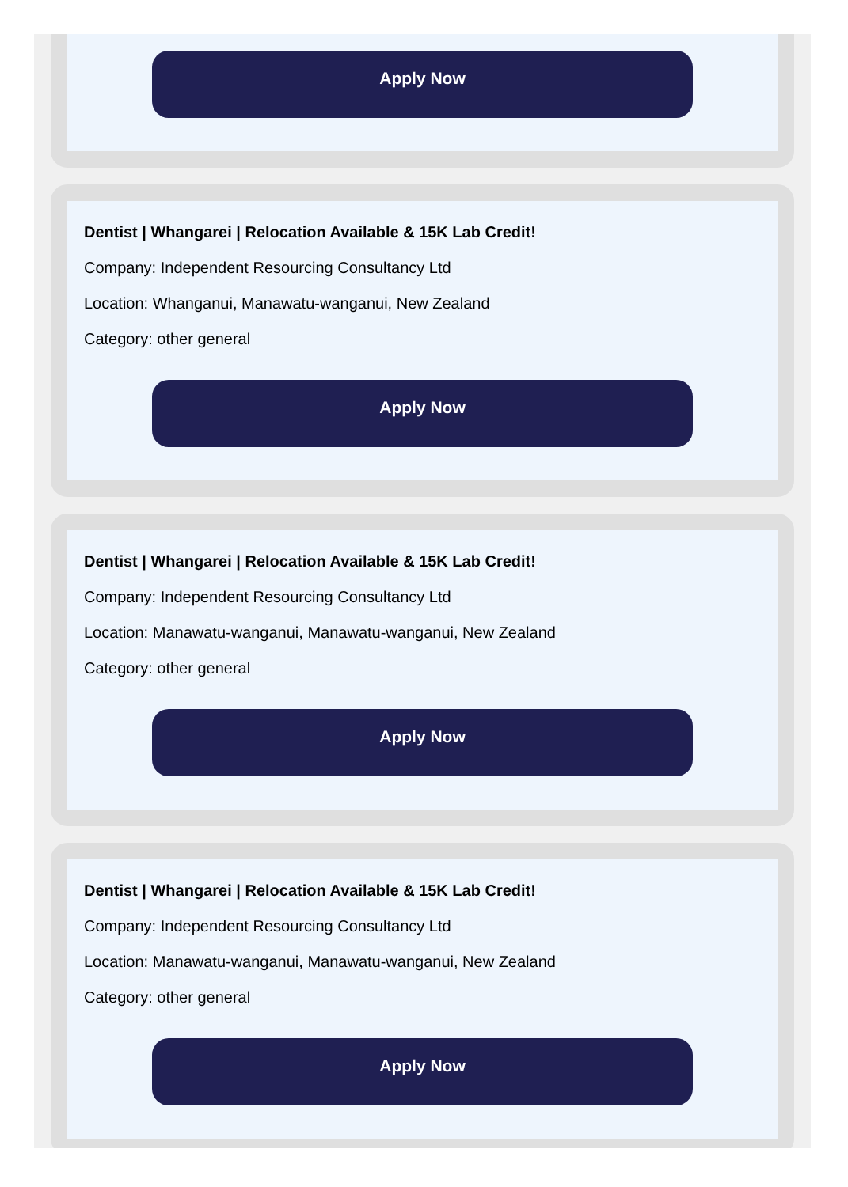Apply Now
Dentist | Whangarei | Relocation Available & 15K Lab Credit!
Company: Independent Resourcing Consultancy Ltd
Location: Whanganui, Manawatu-wanganui, New Zealand
Category: other general
Apply Now
Dentist | Whangarei | Relocation Available & 15K Lab Credit!
Company: Independent Resourcing Consultancy Ltd
Location: Manawatu-wanganui, Manawatu-wanganui, New Zealand
Category: other general
Apply Now
Dentist | Whangarei | Relocation Available & 15K Lab Credit!
Company: Independent Resourcing Consultancy Ltd
Location: Manawatu-wanganui, Manawatu-wanganui, New Zealand
Category: other general
Apply Now